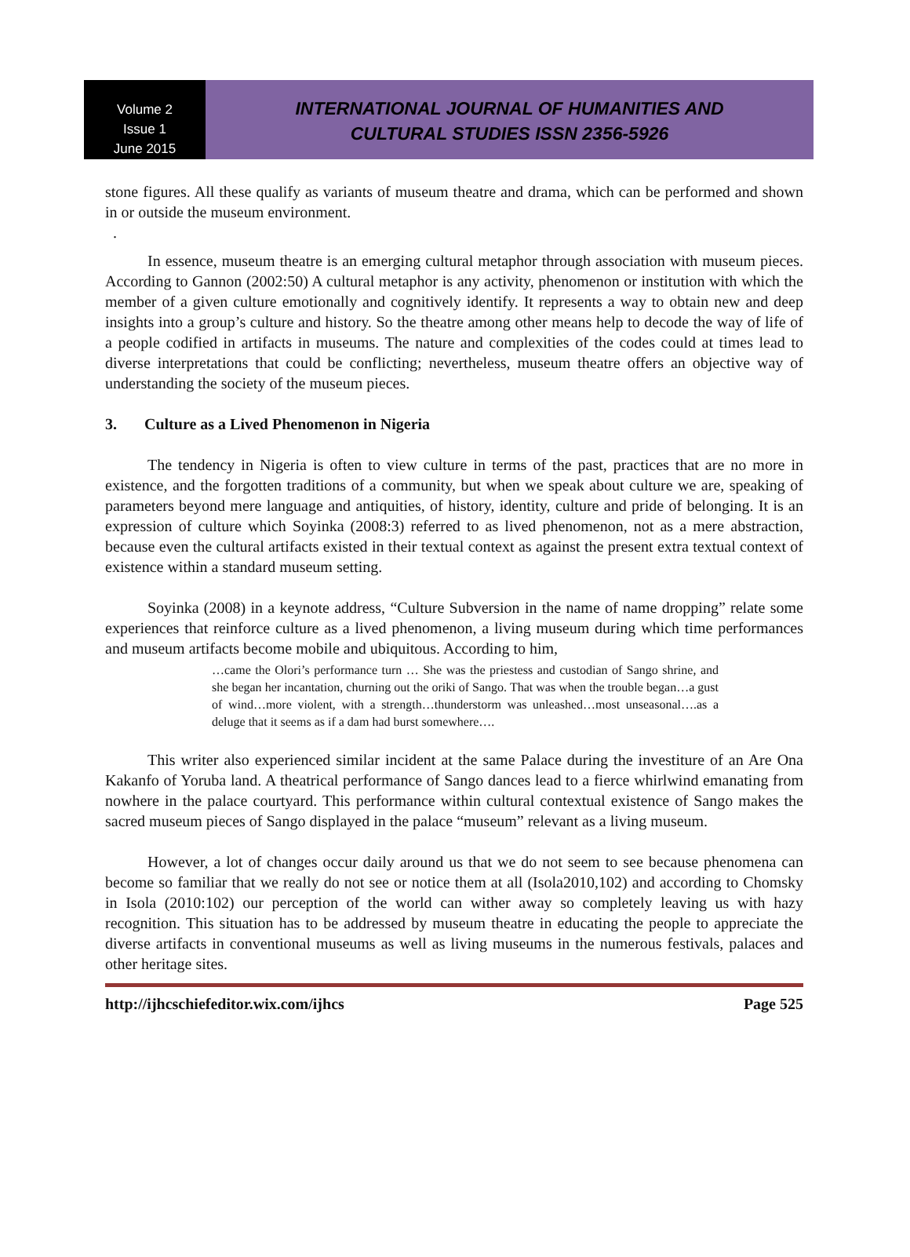Volume 2
Issue 1
June 2015
INTERNATIONAL JOURNAL OF HUMANITIES AND
CULTURAL STUDIES ISSN 2356-5926
stone figures. All these qualify as variants of museum theatre and drama, which can be performed and shown in or outside the museum environment.
.
In essence, museum theatre is an emerging cultural metaphor through association with museum pieces. According to Gannon (2002:50) A cultural metaphor is any activity, phenomenon or institution with which the member of a given culture emotionally and cognitively identify. It represents a way to obtain new and deep insights into a group’s culture and history. So the theatre among other means help to decode the way of life of a people codified in artifacts in museums. The nature and complexities of the codes could at times lead to diverse interpretations that could be conflicting; nevertheless, museum theatre offers an objective way of understanding the society of the museum pieces.
3. Culture as a Lived Phenomenon in Nigeria
The tendency in Nigeria is often to view culture in terms of the past, practices that are no more in existence, and the forgotten traditions of a community, but when we speak about culture we are, speaking of parameters beyond mere language and antiquities, of history, identity, culture and pride of belonging. It is an expression of culture which Soyinka (2008:3) referred to as lived phenomenon, not as a mere abstraction, because even the cultural artifacts existed in their textual context as against the present extra textual context of existence within a standard museum setting.
Soyinka (2008) in a keynote address, “Culture Subversion in the name of name dropping” relate some experiences that reinforce culture as a lived phenomenon, a living museum during which time performances and museum artifacts become mobile and ubiquitous. According to him,
…came the Olori’s performance turn … She was the priestess and custodian of Sango shrine, and she began her incantation, churning out the oriki of Sango. That was when the trouble began…a gust of wind…more violent, with a strength…thunderstorm was unleashed…most unseasonal….as a deluge that it seems as if a dam had burst somewhere….
This writer also experienced similar incident at the same Palace during the investiture of an Are Ona Kakanfo of Yoruba land. A theatrical performance of Sango dances lead to a fierce whirlwind emanating from nowhere in the palace courtyard. This performance within cultural contextual existence of Sango makes the sacred museum pieces of Sango displayed in the palace “museum” relevant as a living museum.
However, a lot of changes occur daily around us that we do not seem to see because phenomena can become so familiar that we really do not see or notice them at all (Isola2010,102) and according to Chomsky in Isola (2010:102) our perception of the world can wither away so completely leaving us with hazy recognition. This situation has to be addressed by museum theatre in educating the people to appreciate the diverse artifacts in conventional museums as well as living museums in the numerous festivals, palaces and other heritage sites.
http://ijhcschiefeditor.wix.com/ijhcs Page 525